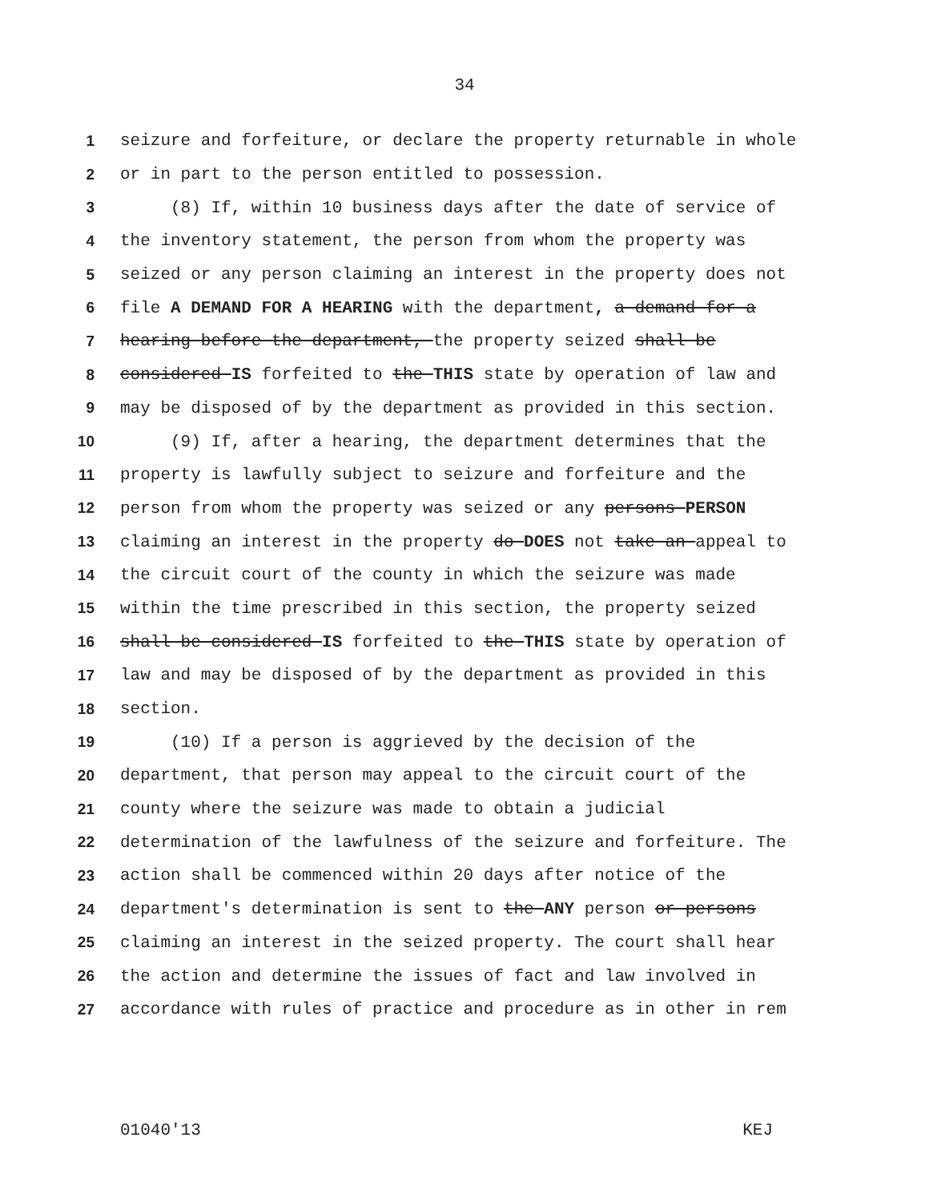34
1 seizure and forfeiture, or declare the property returnable in whole
2 or in part to the person entitled to possession.
3 (8) If, within 10 business days after the date of service of
4 the inventory statement, the person from whom the property was
5 seized or any person claiming an interest in the property does not
6 file A DEMAND FOR A HEARING with the department, a demand for a
7 hearing before the department, the property seized shall be
8 considered IS forfeited to the THIS state by operation of law and
9 may be disposed of by the department as provided in this section.
10 (9) If, after a hearing, the department determines that the
11 property is lawfully subject to seizure and forfeiture and the
12 person from whom the property was seized or any persons PERSON
13 claiming an interest in the property do DOES not take an appeal to
14 the circuit court of the county in which the seizure was made
15 within the time prescribed in this section, the property seized
16 shall be considered IS forfeited to the THIS state by operation of
17 law and may be disposed of by the department as provided in this
18 section.
19 (10) If a person is aggrieved by the decision of the
20 department, that person may appeal to the circuit court of the
21 county where the seizure was made to obtain a judicial
22 determination of the lawfulness of the seizure and forfeiture. The
23 action shall be commenced within 20 days after notice of the
24 department's determination is sent to the ANY person or persons
25 claiming an interest in the seized property. The court shall hear
26 the action and determine the issues of fact and law involved in
27 accordance with rules of practice and procedure as in other in rem
01040'13 KEJ